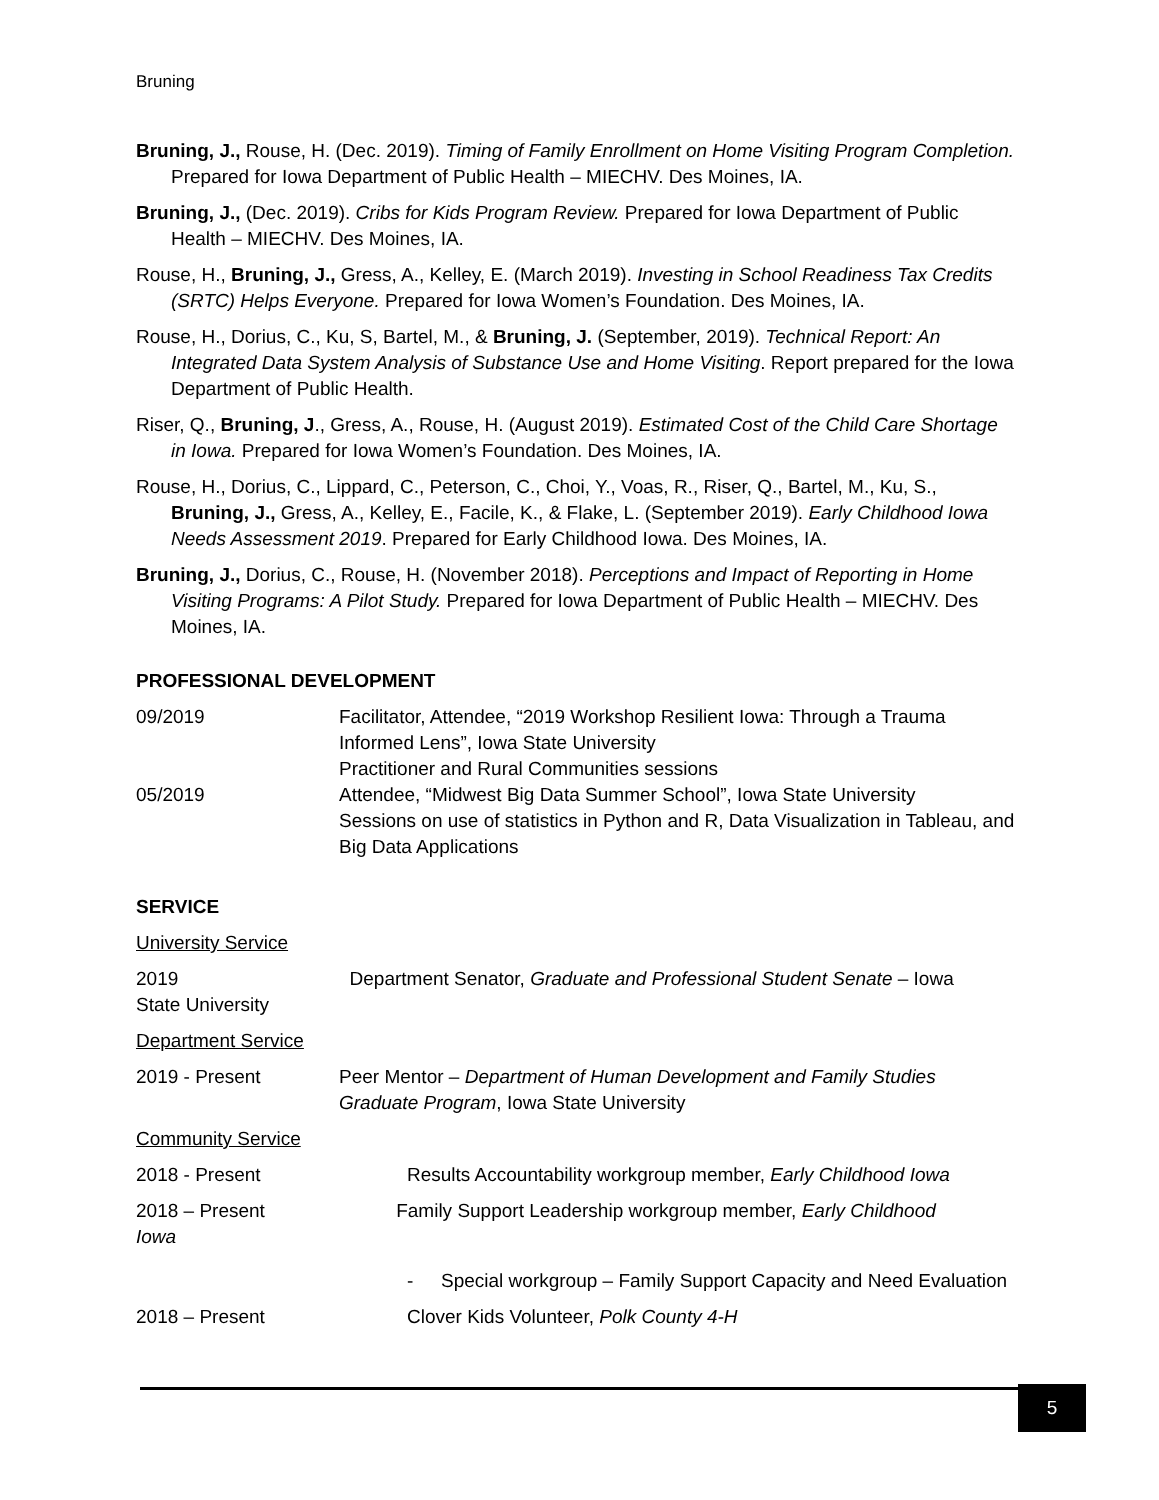Bruning
Bruning, J., Rouse, H. (Dec. 2019). Timing of Family Enrollment on Home Visiting Program Completion. Prepared for Iowa Department of Public Health – MIECHV. Des Moines, IA.
Bruning, J., (Dec. 2019). Cribs for Kids Program Review. Prepared for Iowa Department of Public Health – MIECHV. Des Moines, IA.
Rouse, H., Bruning, J., Gress, A., Kelley, E. (March 2019). Investing in School Readiness Tax Credits (SRTC) Helps Everyone. Prepared for Iowa Women’s Foundation. Des Moines, IA.
Rouse, H., Dorius, C., Ku, S, Bartel, M., & Bruning, J. (September, 2019). Technical Report: An Integrated Data System Analysis of Substance Use and Home Visiting. Report prepared for the Iowa Department of Public Health.
Riser, Q., Bruning, J., Gress, A., Rouse, H. (August 2019). Estimated Cost of the Child Care Shortage in Iowa. Prepared for Iowa Women’s Foundation. Des Moines, IA.
Rouse, H., Dorius, C., Lippard, C., Peterson, C., Choi, Y., Voas, R., Riser, Q., Bartel, M., Ku, S., Bruning, J., Gress, A., Kelley, E., Facile, K., & Flake, L. (September 2019). Early Childhood Iowa Needs Assessment 2019. Prepared for Early Childhood Iowa. Des Moines, IA.
Bruning, J., Dorius, C., Rouse, H. (November 2018). Perceptions and Impact of Reporting in Home Visiting Programs: A Pilot Study. Prepared for Iowa Department of Public Health – MIECHV. Des Moines, IA.
PROFESSIONAL DEVELOPMENT
09/2019 Facilitator, Attendee, “2019 Workshop Resilient Iowa: Through a Trauma Informed Lens”, Iowa State University
Practitioner and Rural Communities sessions
05/2019 Attendee, “Midwest Big Data Summer School”, Iowa State University
Sessions on use of statistics in Python and R, Data Visualization in Tableau, and Big Data Applications
SERVICE
University Service
2019 Department Senator, Graduate and Professional Student Senate – Iowa
State University
Department Service
2019 - Present Peer Mentor – Department of Human Development and Family Studies Graduate Program, Iowa State University
Community Service
2018 - Present Results Accountability workgroup member, Early Childhood Iowa
2018 – Present Family Support Leadership workgroup member, Early Childhood
Iowa
- Special workgroup – Family Support Capacity and Need Evaluation
2018 – Present Clover Kids Volunteer, Polk County 4-H
5